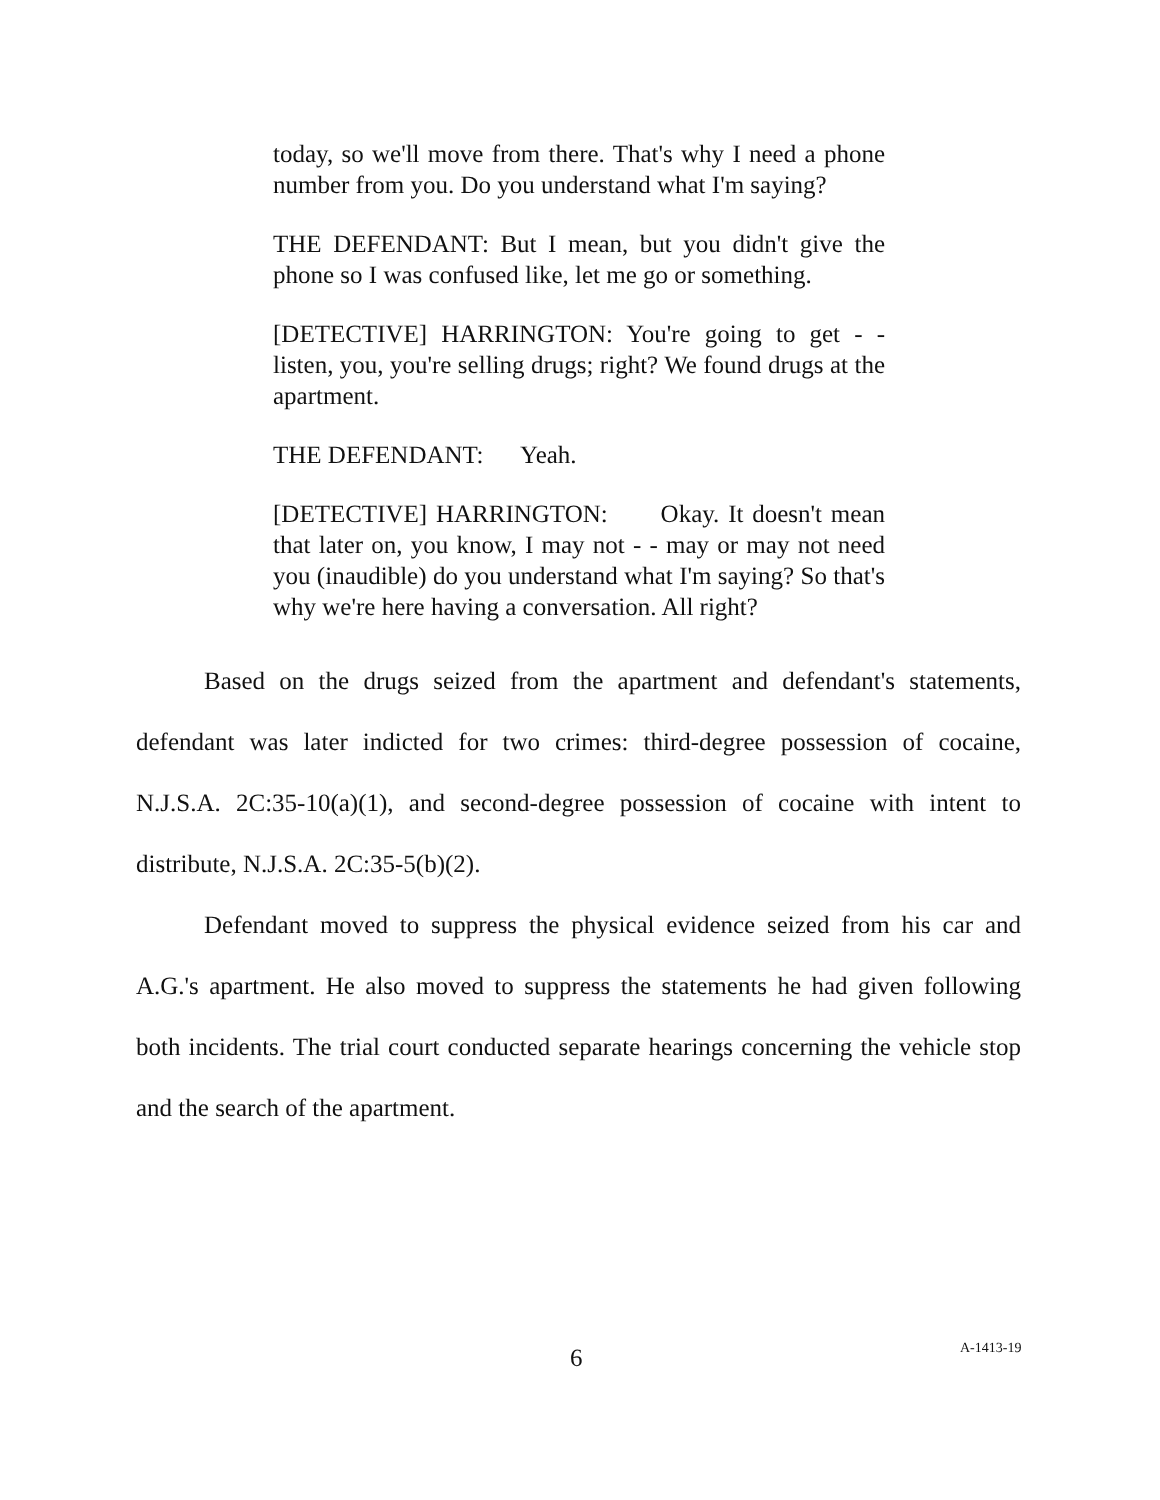today, so we'll move from there. That's why I need a phone number from you. Do you understand what I'm saying?
THE DEFENDANT: But I mean, but you didn't give the phone so I was confused like, let me go or something.
[DETECTIVE] HARRINGTON: You're going to get - - listen, you, you're selling drugs; right? We found drugs at the apartment.
THE DEFENDANT: Yeah.
[DETECTIVE] HARRINGTON: Okay. It doesn't mean that later on, you know, I may not - - may or may not need you (inaudible) do you understand what I'm saying? So that's why we're here having a conversation. All right?
Based on the drugs seized from the apartment and defendant's statements, defendant was later indicted for two crimes: third-degree possession of cocaine, N.J.S.A. 2C:35-10(a)(1), and second-degree possession of cocaine with intent to distribute, N.J.S.A. 2C:35-5(b)(2).
Defendant moved to suppress the physical evidence seized from his car and A.G.'s apartment. He also moved to suppress the statements he had given following both incidents. The trial court conducted separate hearings concerning the vehicle stop and the search of the apartment.
6 A-1413-19